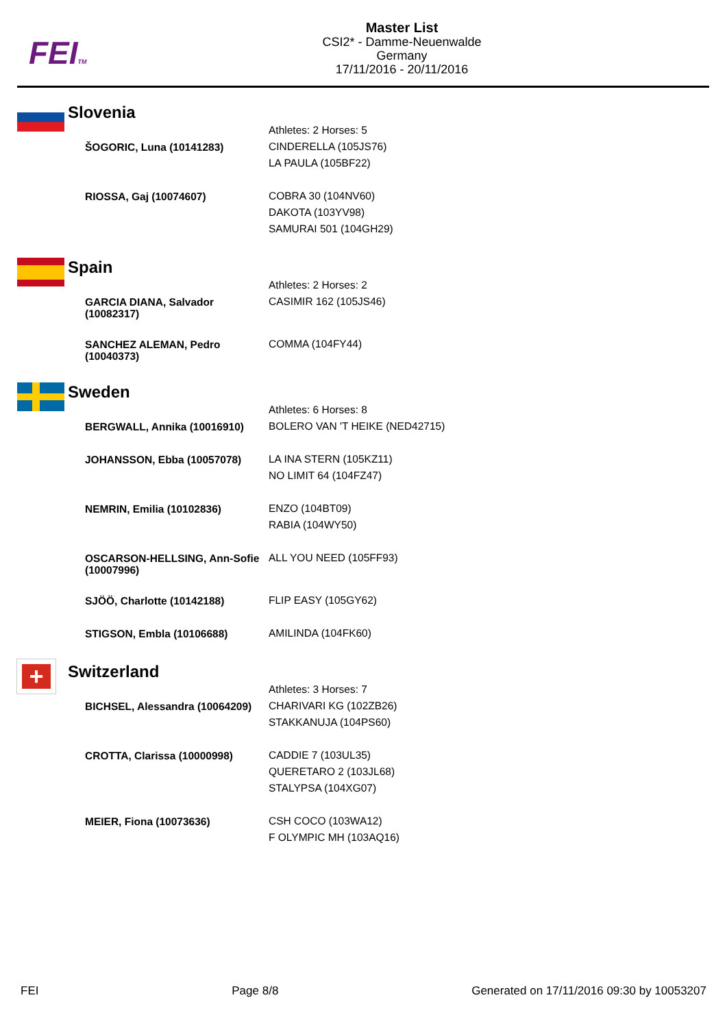FEITM
Master List
CSI2* - Damme-Neuenwalde
Germany
17/11/2016 - 20/11/2016
Slovenia
| | Athletes: 2 Horses: 5 |
| ŠOGORIC, Luna (10141283) | CINDERELLA (105JS76) LA PAULA (105BF22) |
| RIOSSA, Gaj (10074607) | COBRA 30 (104NV60) DAKOTA (103YV98) SAMURAI 501 (104GH29) |
Spain
| | Athletes: 2 Horses: 2 |
| GARCIA DIANA, Salvador (10082317) | CASIMIR 162 (105JS46) |
| SANCHEZ ALEMAN, Pedro (10040373) | COMMA (104FY44) |
Sweden
| | Athletes: 6 Horses: 8 |
| BERGWALL, Annika (10016910) | BOLERO VAN 'T HEIKE (NED42715) |
| JOHANSSON, Ebba (10057078) | LA INA STERN (105KZ11) NO LIMIT 64 (104FZ47) |
| NEMRIN, Emilia (10102836) | ENZO (104BT09) RABIA (104WY50) |
| OSCARSON-HELLSING, Ann-Sofie (10007996) | ALL YOU NEED (105FF93) |
| SJÖÖ, Charlotte (10142188) | FLIP EASY (105GY62) |
| STIGSON, Embla (10106688) | AMILINDA (104FK60) |
+
Switzerland
| | Athletes: 3 Horses: 7 |
| BICHSEL, Alessandra (10064209) | CHARIVARI KG (102ZB26) STAKKANUJA (104PS60) |
| CROTTA, Clarissa (10000998) | CADDIE 7 (103UL35) QUERETARO 2 (103JL68) STALYPSA (104XG07) |
| MEIER, Fiona (10073636) | CSH COCO (103WA12) F OLYMPIC MH (103AQ16) |
FEI Page 8/8 Generated on 17/11/2016 09:30 by 10053207